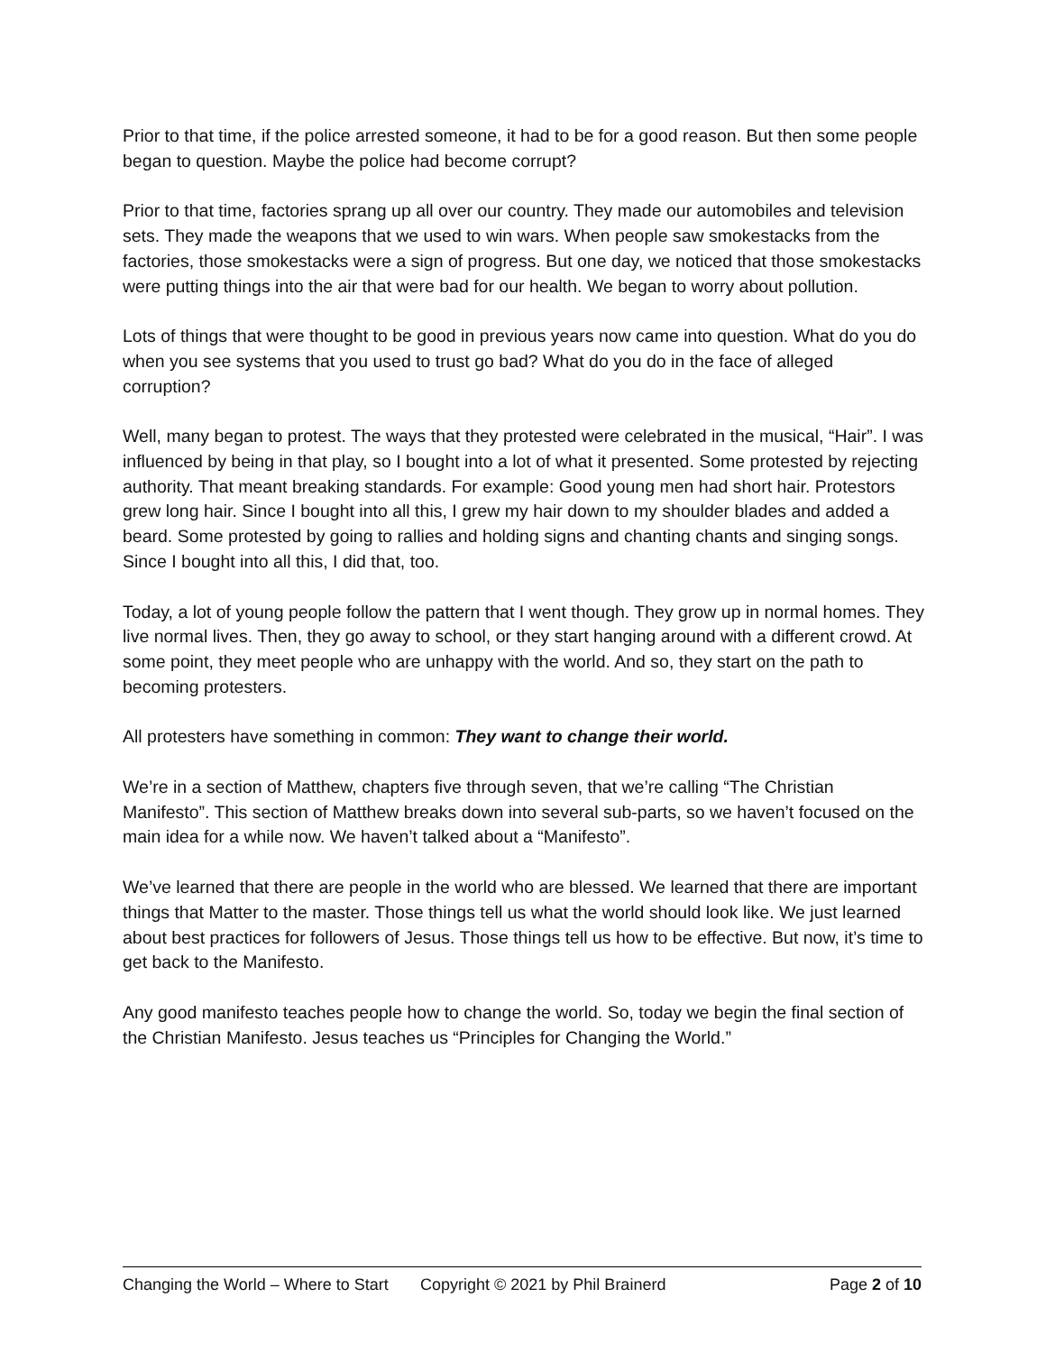Prior to that time, if the police arrested someone, it had to be for a good reason. But then some people began to question. Maybe the police had become corrupt?
Prior to that time, factories sprang up all over our country. They made our automobiles and television sets. They made the weapons that we used to win wars. When people saw smokestacks from the factories, those smokestacks were a sign of progress. But one day, we noticed that those smokestacks were putting things into the air that were bad for our health. We began to worry about pollution.
Lots of things that were thought to be good in previous years now came into question. What do you do when you see systems that you used to trust go bad? What do you do in the face of alleged corruption?
Well, many began to protest. The ways that they protested were celebrated in the musical, “Hair”. I was influenced by being in that play, so I bought into a lot of what it presented. Some protested by rejecting authority. That meant breaking standards. For example: Good young men had short hair. Protestors grew long hair. Since I bought into all this, I grew my hair down to my shoulder blades and added a beard. Some protested by going to rallies and holding signs and chanting chants and singing songs. Since I bought into all this, I did that, too.
Today, a lot of young people follow the pattern that I went though. They grow up in normal homes. They live normal lives. Then, they go away to school, or they start hanging around with a different crowd. At some point, they meet people who are unhappy with the world. And so, they start on the path to becoming protesters.
All protesters have something in common: They want to change their world.
We’re in a section of Matthew, chapters five through seven, that we’re calling “The Christian Manifesto”. This section of Matthew breaks down into several sub-parts, so we haven’t focused on the main idea for a while now. We haven’t talked about a “Manifesto”.
We’ve learned that there are people in the world who are blessed. We learned that there are important things that Matter to the master. Those things tell us what the world should look like. We just learned about best practices for followers of Jesus. Those things tell us how to be effective. But now, it’s time to get back to the Manifesto.
Any good manifesto teaches people how to change the world. So, today we begin the final section of the Christian Manifesto. Jesus teaches us “Principles for Changing the World.”
Changing the World – Where to Start Copyright © 2021 by Phil Brainerd Page 2 of 10